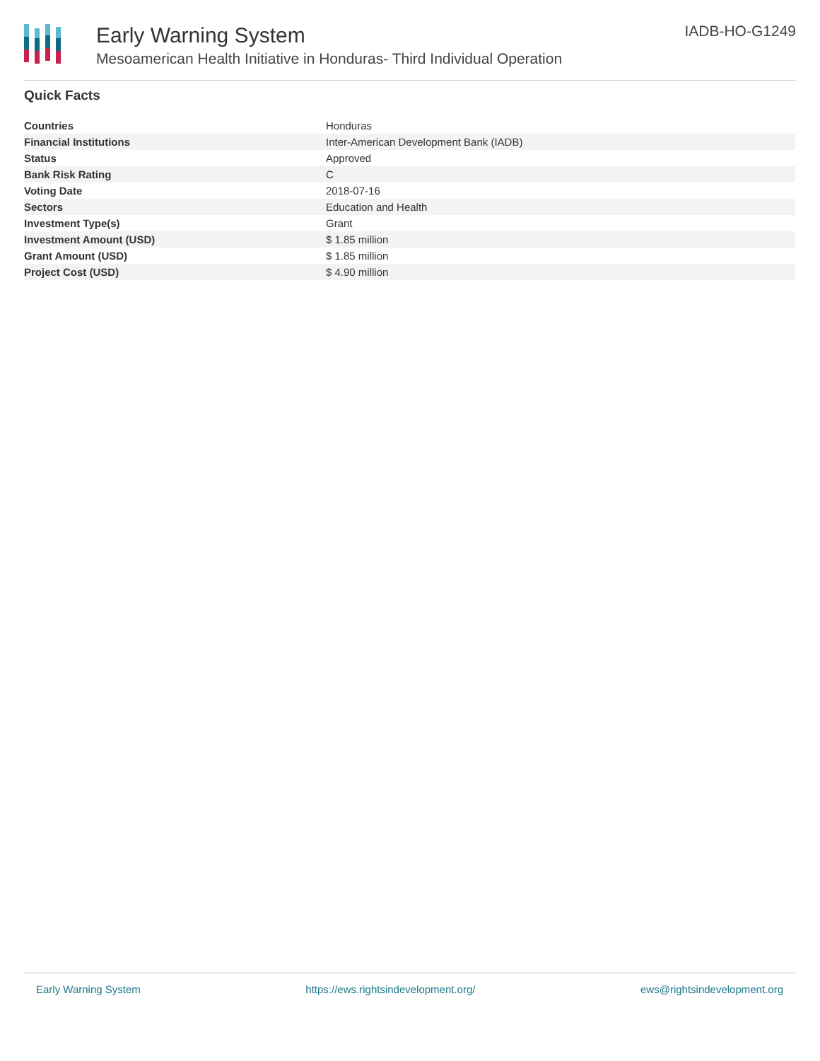Early Warning System
Mesoamerican Health Initiative in Honduras- Third Individual Operation
IADB-HO-G1249
Quick Facts
| Countries | Honduras |
| Financial Institutions | Inter-American Development Bank (IADB) |
| Status | Approved |
| Bank Risk Rating | C |
| Voting Date | 2018-07-16 |
| Sectors | Education and Health |
| Investment Type(s) | Grant |
| Investment Amount (USD) | $ 1.85 million |
| Grant Amount (USD) | $ 1.85 million |
| Project Cost (USD) | $ 4.90 million |
Early Warning System https://ews.rightsindevelopment.org/ ews@rightsindevelopment.org